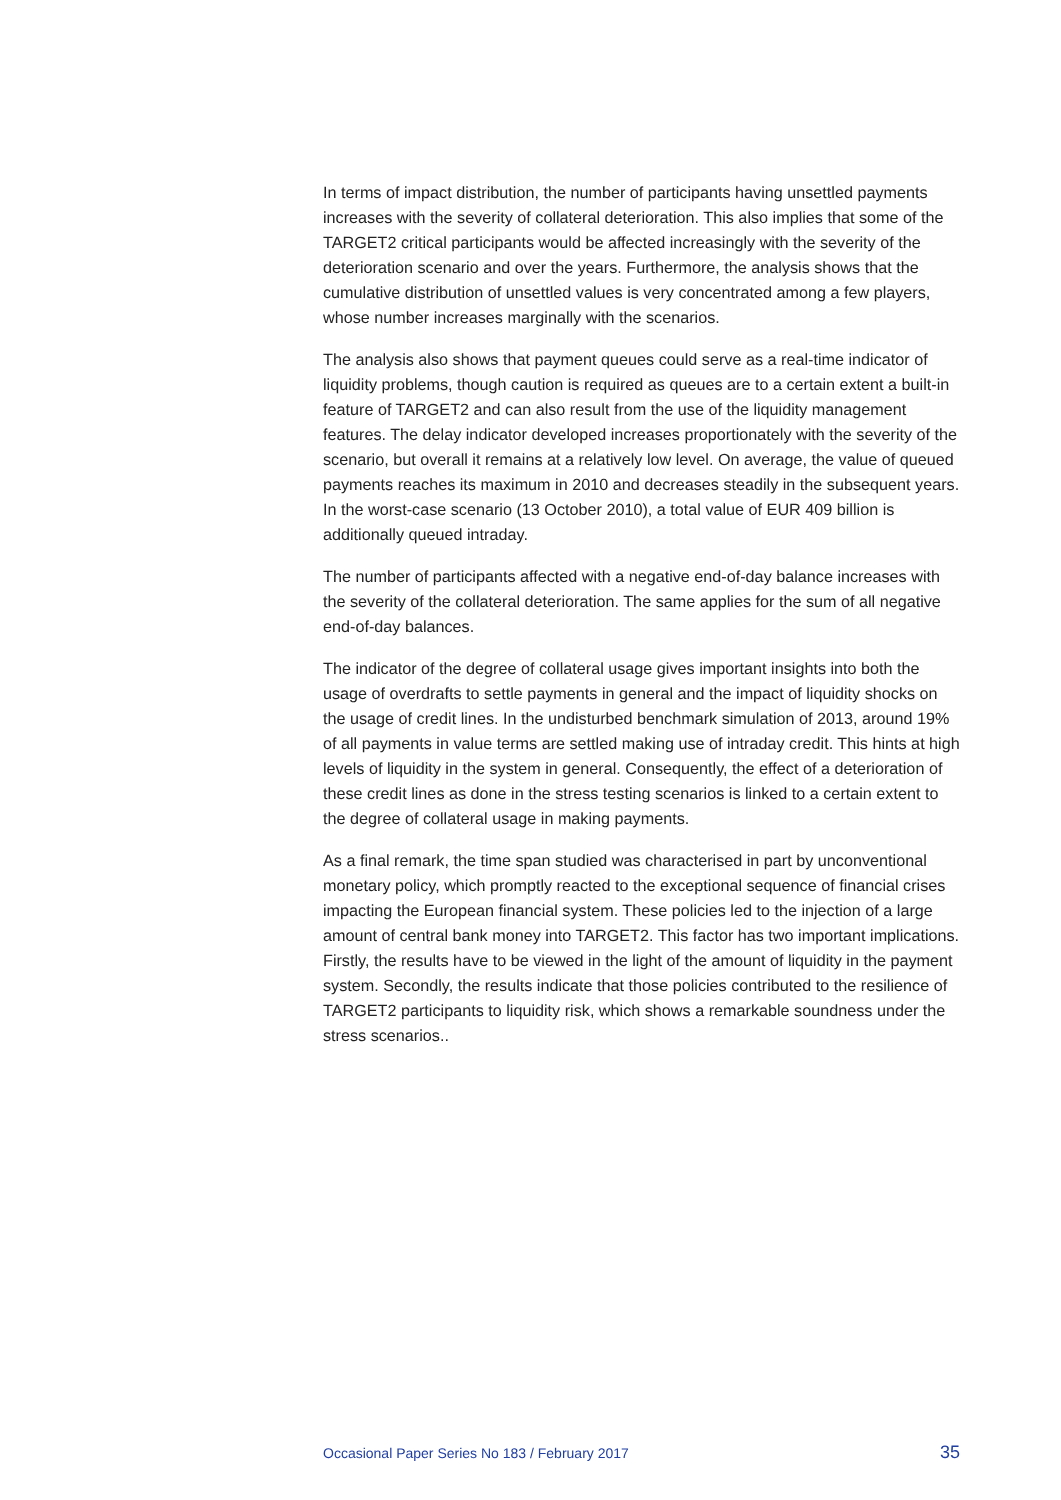In terms of impact distribution, the number of participants having unsettled payments increases with the severity of collateral deterioration. This also implies that some of the TARGET2 critical participants would be affected increasingly with the severity of the deterioration scenario and over the years. Furthermore, the analysis shows that the cumulative distribution of unsettled values is very concentrated among a few players, whose number increases marginally with the scenarios.
The analysis also shows that payment queues could serve as a real-time indicator of liquidity problems, though caution is required as queues are to a certain extent a built-in feature of TARGET2 and can also result from the use of the liquidity management features. The delay indicator developed increases proportionately with the severity of the scenario, but overall it remains at a relatively low level. On average, the value of queued payments reaches its maximum in 2010 and decreases steadily in the subsequent years. In the worst-case scenario (13 October 2010), a total value of EUR 409 billion is additionally queued intraday.
The number of participants affected with a negative end-of-day balance increases with the severity of the collateral deterioration. The same applies for the sum of all negative end-of-day balances.
The indicator of the degree of collateral usage gives important insights into both the usage of overdrafts to settle payments in general and the impact of liquidity shocks on the usage of credit lines. In the undisturbed benchmark simulation of 2013, around 19% of all payments in value terms are settled making use of intraday credit. This hints at high levels of liquidity in the system in general. Consequently, the effect of a deterioration of these credit lines as done in the stress testing scenarios is linked to a certain extent to the degree of collateral usage in making payments.
As a final remark, the time span studied was characterised in part by unconventional monetary policy, which promptly reacted to the exceptional sequence of financial crises impacting the European financial system. These policies led to the injection of a large amount of central bank money into TARGET2. This factor has two important implications. Firstly, the results have to be viewed in the light of the amount of liquidity in the payment system. Secondly, the results indicate that those policies contributed to the resilience of TARGET2 participants to liquidity risk, which shows a remarkable soundness under the stress scenarios..
Occasional Paper Series No 183 / February 2017 35